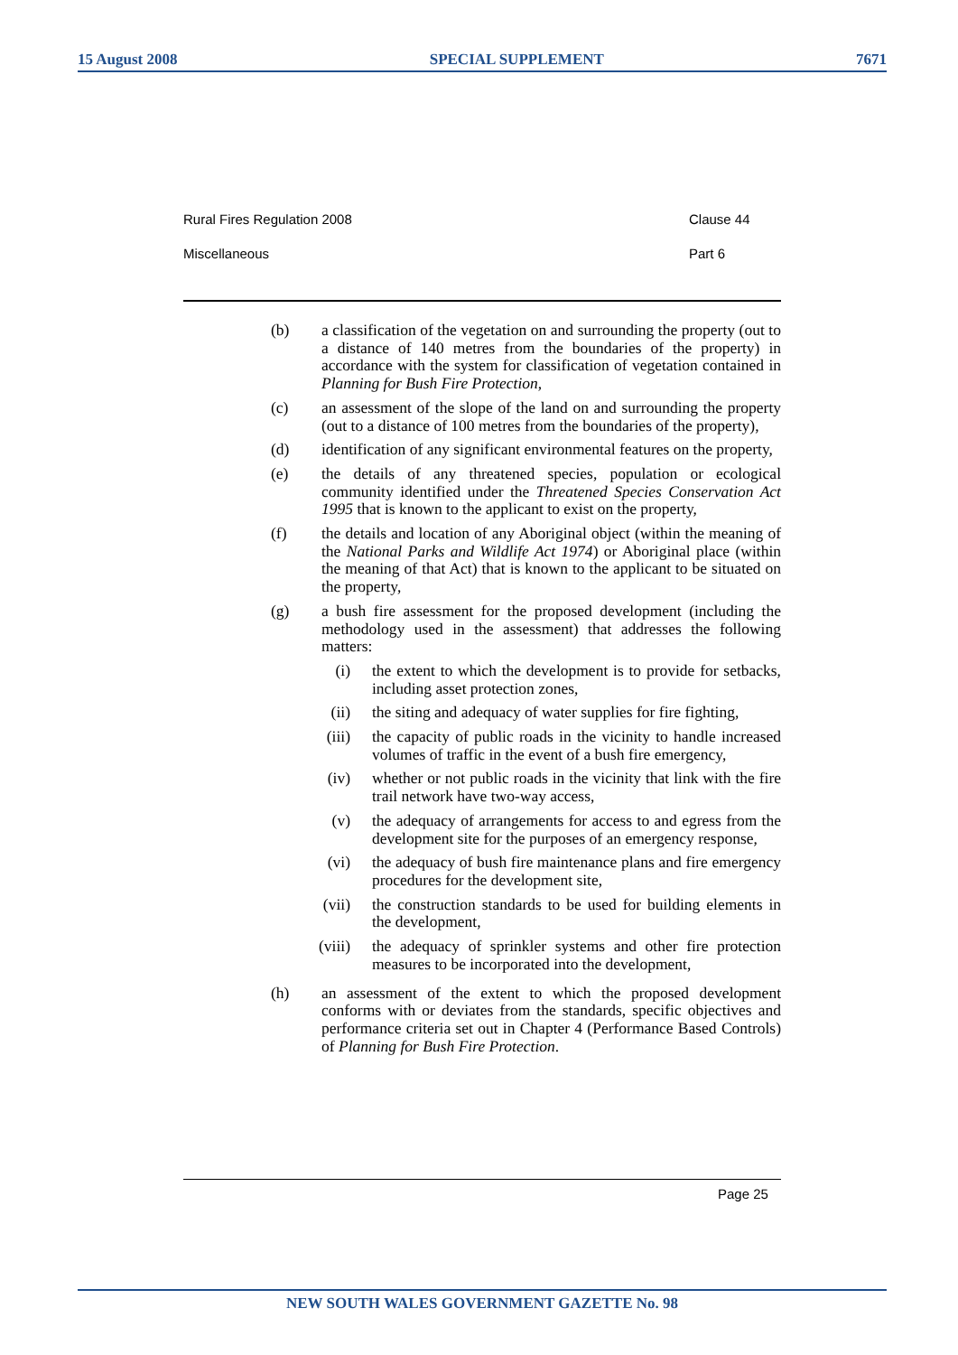15 August 2008 SPECIAL SUPPLEMENT 7671
Rural Fires Regulation 2008 Clause 44
Miscellaneous Part 6
(b) a classification of the vegetation on and surrounding the property (out to a distance of 140 metres from the boundaries of the property) in accordance with the system for classification of vegetation contained in Planning for Bush Fire Protection,
(c) an assessment of the slope of the land on and surrounding the property (out to a distance of 100 metres from the boundaries of the property),
(d) identification of any significant environmental features on the property,
(e) the details of any threatened species, population or ecological community identified under the Threatened Species Conservation Act 1995 that is known to the applicant to exist on the property,
(f) the details and location of any Aboriginal object (within the meaning of the National Parks and Wildlife Act 1974) or Aboriginal place (within the meaning of that Act) that is known to the applicant to be situated on the property,
(g) a bush fire assessment for the proposed development (including the methodology used in the assessment) that addresses the following matters:
(i) the extent to which the development is to provide for setbacks, including asset protection zones,
(ii) the siting and adequacy of water supplies for fire fighting,
(iii) the capacity of public roads in the vicinity to handle increased volumes of traffic in the event of a bush fire emergency,
(iv) whether or not public roads in the vicinity that link with the fire trail network have two-way access,
(v) the adequacy of arrangements for access to and egress from the development site for the purposes of an emergency response,
(vi) the adequacy of bush fire maintenance plans and fire emergency procedures for the development site,
(vii) the construction standards to be used for building elements in the development,
(viii) the adequacy of sprinkler systems and other fire protection measures to be incorporated into the development,
(h) an assessment of the extent to which the proposed development conforms with or deviates from the standards, specific objectives and performance criteria set out in Chapter 4 (Performance Based Controls) of Planning for Bush Fire Protection.
Page 25
NEW SOUTH WALES GOVERNMENT GAZETTE No. 98